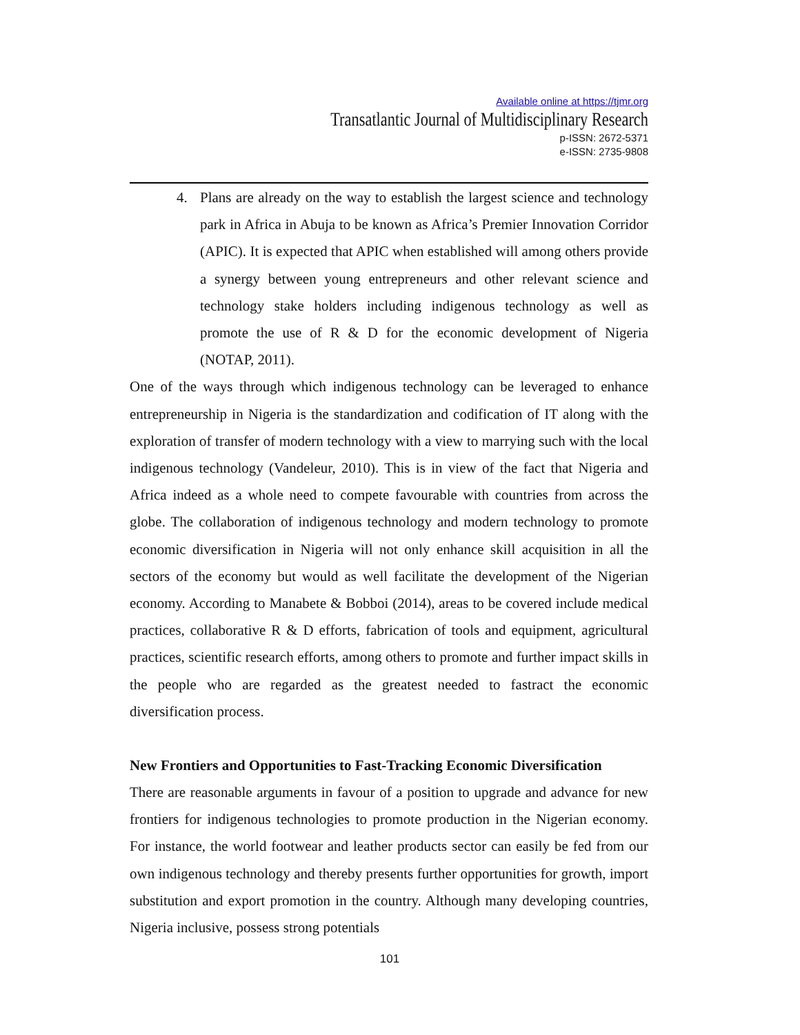Available online at https://tjmr.org
Transatlantic Journal of Multidisciplinary Research
p-ISSN: 2672-5371
e-ISSN: 2735-9808
4. Plans are already on the way to establish the largest science and technology park in Africa in Abuja to be known as Africa’s Premier Innovation Corridor (APIC). It is expected that APIC when established will among others provide a synergy between young entrepreneurs and other relevant science and technology stake holders including indigenous technology as well as promote the use of R & D for the economic development of Nigeria (NOTAP, 2011).
One of the ways through which indigenous technology can be leveraged to enhance entrepreneurship in Nigeria is the standardization and codification of IT along with the exploration of transfer of modern technology with a view to marrying such with the local indigenous technology (Vandeleur, 2010). This is in view of the fact that Nigeria and Africa indeed as a whole need to compete favourable with countries from across the globe. The collaboration of indigenous technology and modern technology to promote economic diversification in Nigeria will not only enhance skill acquisition in all the sectors of the economy but would as well facilitate the development of the Nigerian economy. According to Manabete & Bobboi (2014), areas to be covered include medical practices, collaborative R & D efforts, fabrication of tools and equipment, agricultural practices, scientific research efforts, among others to promote and further impact skills in the people who are regarded as the greatest needed to fastract the economic diversification process.
New Frontiers and Opportunities to Fast-Tracking Economic Diversification
There are reasonable arguments in favour of a position to upgrade and advance for new frontiers for indigenous technologies to promote production in the Nigerian economy. For instance, the world footwear and leather products sector can easily be fed from our own indigenous technology and thereby presents further opportunities for growth, import substitution and export promotion in the country. Although many developing countries, Nigeria inclusive, possess strong potentials
101